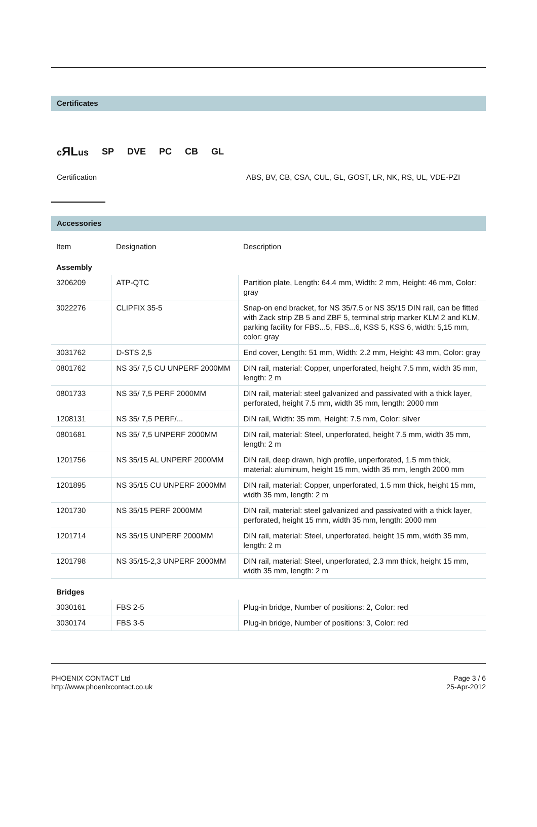Certificates
cЯLus SP DVE PC CB GL
Certification ABS, BV, CB, CSA, CUL, GL, GOST, LR, NK, RS, UL, VDE-PZI
Accessories
| Item | Designation | Description |
| Assembly | | |
| 3206209 | ATP-QTC | Partition plate, Length: 64.4 mm, Width: 2 mm, Height: 46 mm, Color: gray |
| 3022276 | CLIPFIX 35-5 | Snap-on end bracket, for NS 35/7.5 or NS 35/15 DIN rail, can be fitted with Zack strip ZB 5 and ZBF 5, terminal strip marker KLM 2 and KLM, parking facility for FBS...5, FBS...6, KSS 5, KSS 6, width: 5,15 mm, color: gray |
| 3031762 | D-STS 2,5 | End cover, Length: 51 mm, Width: 2.2 mm, Height: 43 mm, Color: gray |
| 0801762 | NS 35/ 7,5 CU UNPERF 2000MM | DIN rail, material: Copper, unperforated, height 7.5 mm, width 35 mm, length: 2 m |
| 0801733 | NS 35/ 7,5 PERF 2000MM | DIN rail, material: steel galvanized and passivated with a thick layer, perforated, height 7.5 mm, width 35 mm, length: 2000 mm |
| 1208131 | NS 35/ 7,5 PERF/... | DIN rail, Width: 35 mm, Height: 7.5 mm, Color: silver |
| 0801681 | NS 35/ 7,5 UNPERF 2000MM | DIN rail, material: Steel, unperforated, height 7.5 mm, width 35 mm, length: 2 m |
| 1201756 | NS 35/15 AL UNPERF 2000MM | DIN rail, deep drawn, high profile, unperforated, 1.5 mm thick, material: aluminum, height 15 mm, width 35 mm, length 2000 mm |
| 1201895 | NS 35/15 CU UNPERF 2000MM | DIN rail, material: Copper, unperforated, 1.5 mm thick, height 15 mm, width 35 mm, length: 2 m |
| 1201730 | NS 35/15 PERF 2000MM | DIN rail, material: steel galvanized and passivated with a thick layer, perforated, height 15 mm, width 35 mm, length: 2000 mm |
| 1201714 | NS 35/15 UNPERF 2000MM | DIN rail, material: Steel, unperforated, height 15 mm, width 35 mm, length: 2 m |
| 1201798 | NS 35/15-2,3 UNPERF 2000MM | DIN rail, material: Steel, unperforated, 2.3 mm thick, height 15 mm, width 35 mm, length: 2 m |
| Bridges | | |
| 3030161 | FBS 2-5 | Plug-in bridge, Number of positions: 2, Color: red |
| 3030174 | FBS 3-5 | Plug-in bridge, Number of positions: 3, Color: red |
PHOENIX CONTACT Ltd
http://www.phoenixcontact.co.uk
Page 3 / 6
25-Apr-2012